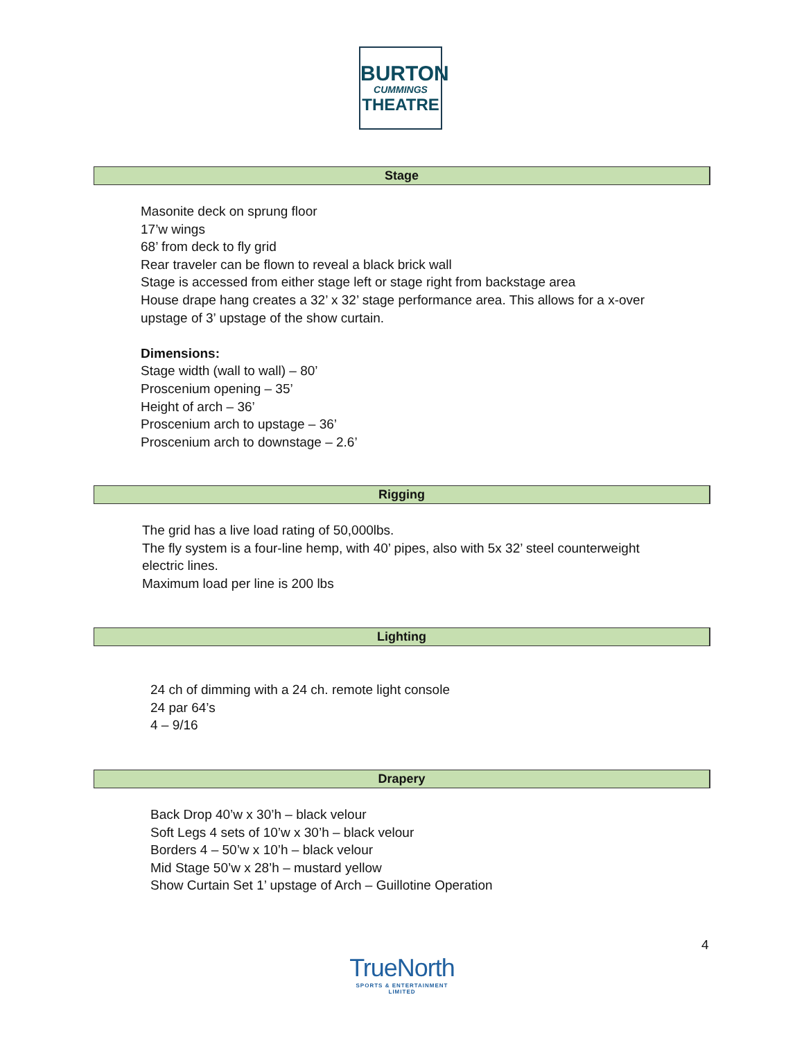BURTON
CUMMINGS
THEATRE
Stage
Masonite deck on sprung floor
17’w wings
68’ from deck to fly grid
Rear traveler can be flown to reveal a black brick wall
Stage is accessed from either stage left or stage right from backstage area
House drape hang creates a 32’ x 32’ stage performance area. This allows for a x-over
upstage of 3’ upstage of the show curtain.
Dimensions:
Stage width (wall to wall) – 80’
Proscenium opening – 35’
Height of arch – 36’
Proscenium arch to upstage – 36’
Proscenium arch to downstage – 2.6’
Rigging
The grid has a live load rating of 50,000lbs.
The fly system is a four-line hemp, with 40’ pipes, also with 5x 32’ steel counterweight
electric lines.
Maximum load per line is 200 lbs
Lighting
24 ch of dimming with a 24 ch. remote light console
24 par 64’s
4 – 9/16
Drapery
Back Drop 40’w x 30’h – black velour
Soft Legs 4 sets of 10’w x 30’h – black velour
Borders 4 – 50’w x 10’h – black velour
Mid Stage 50’w x 28’h – mustard yellow
Show Curtain Set 1’ upstage of Arch – Guillotine Operation
4
TrueNorth
SPORTS & ENTERTAINMENT LIMITED